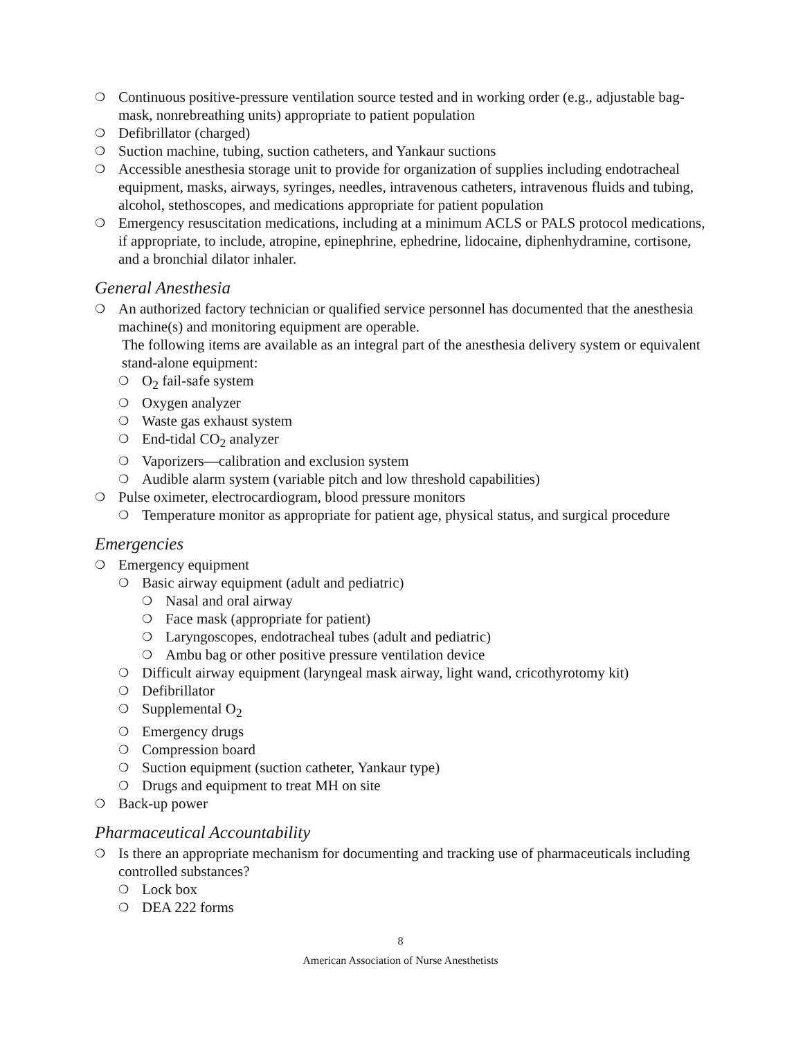❍ Continuous positive-pressure ventilation source tested and in working order (e.g., adjustable bag-mask, nonrebreathing units) appropriate to patient population
❍ Defibrillator (charged)
❍ Suction machine, tubing, suction catheters, and Yankaur suctions
❍ Accessible anesthesia storage unit to provide for organization of supplies including endotracheal equipment, masks, airways, syringes, needles, intravenous catheters, intravenous fluids and tubing, alcohol, stethoscopes, and medications appropriate for patient population
❍ Emergency resuscitation medications, including at a minimum ACLS or PALS protocol medications, if appropriate, to include, atropine, epinephrine, ephedrine, lidocaine, diphenhydramine, cortisone, and a bronchial dilator inhaler.
General Anesthesia
❍ An authorized factory technician or qualified service personnel has documented that the anesthesia machine(s) and monitoring equipment are operable.
The following items are available as an integral part of the anesthesia delivery system or equivalent stand-alone equipment:
❍ O<sub>2</sub> fail-safe system
❍ Oxygen analyzer
❍ Waste gas exhaust system
❍ End-tidal CO<sub>2</sub> analyzer
❍ Vaporizers—calibration and exclusion system
❍ Audible alarm system (variable pitch and low threshold capabilities)
❍ Pulse oximeter, electrocardiogram, blood pressure monitors
❍ Temperature monitor as appropriate for patient age, physical status, and surgical procedure
Emergencies
❍ Emergency equipment
❍ Basic airway equipment (adult and pediatric)
❍ Nasal and oral airway
❍ Face mask (appropriate for patient)
❍ Laryngoscopes, endotracheal tubes (adult and pediatric)
❍ Ambu bag or other positive pressure ventilation device
❍ Difficult airway equipment (laryngeal mask airway, light wand, cricothyrotomy kit)
❍ Defibrillator
❍ Supplemental O<sub>2</sub>
❍ Emergency drugs
❍ Compression board
❍ Suction equipment (suction catheter, Yankaur type)
❍ Drugs and equipment to treat MH on site
❍ Back-up power
Pharmaceutical Accountability
❍ Is there an appropriate mechanism for documenting and tracking use of pharmaceuticals including controlled substances?
❍ Lock box
❍ DEA 222 forms
8
American Association of Nurse Anesthetists